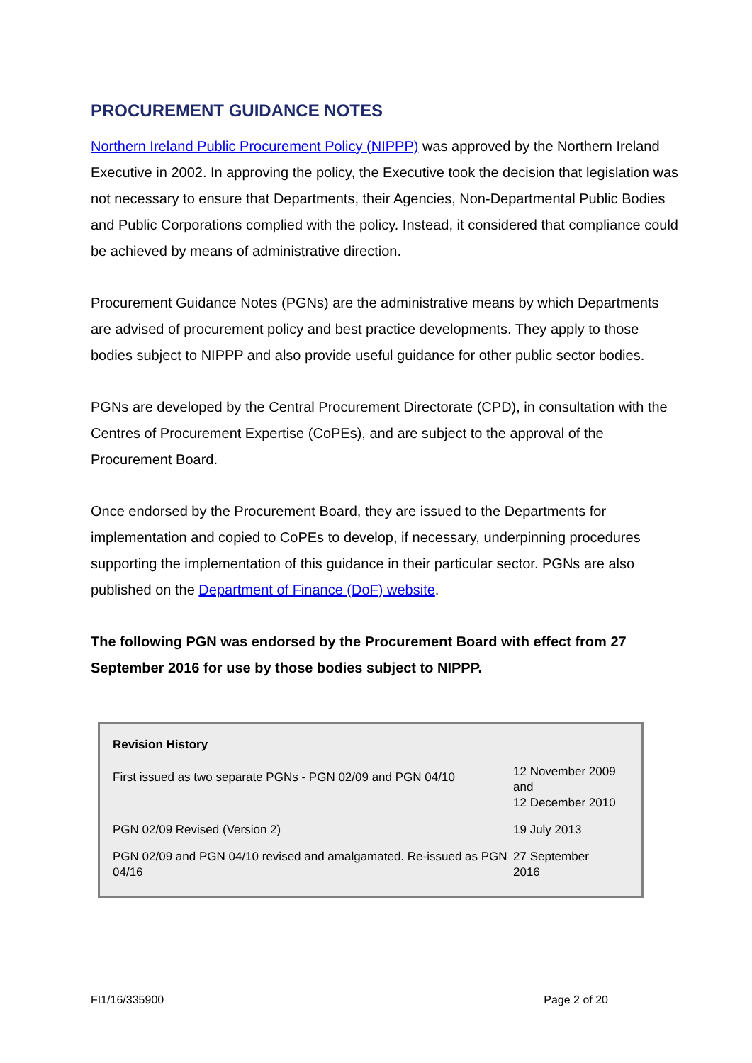PROCUREMENT GUIDANCE NOTES
Northern Ireland Public Procurement Policy (NIPPP) was approved by the Northern Ireland Executive in 2002. In approving the policy, the Executive took the decision that legislation was not necessary to ensure that Departments, their Agencies, Non-Departmental Public Bodies and Public Corporations complied with the policy. Instead, it considered that compliance could be achieved by means of administrative direction.
Procurement Guidance Notes (PGNs) are the administrative means by which Departments are advised of procurement policy and best practice developments. They apply to those bodies subject to NIPPP and also provide useful guidance for other public sector bodies.
PGNs are developed by the Central Procurement Directorate (CPD), in consultation with the Centres of Procurement Expertise (CoPEs), and are subject to the approval of the Procurement Board.
Once endorsed by the Procurement Board, they are issued to the Departments for implementation and copied to CoPEs to develop, if necessary, underpinning procedures supporting the implementation of this guidance in their particular sector. PGNs are also published on the Department of Finance (DoF) website.
The following PGN was endorsed by the Procurement Board with effect from 27 September 2016 for use by those bodies subject to NIPPP.
| Revision History | |
| --- | --- |
| First issued as two separate PGNs - PGN 02/09 and PGN 04/10 | 12 November 2009 and 12 December 2010 |
| PGN 02/09 Revised (Version 2) | 19 July 2013 |
| PGN 02/09 and PGN 04/10 revised and amalgamated. Re-issued as PGN 04/16 | 27 September 2016 |
FI1/16/335900 Page 2 of 20